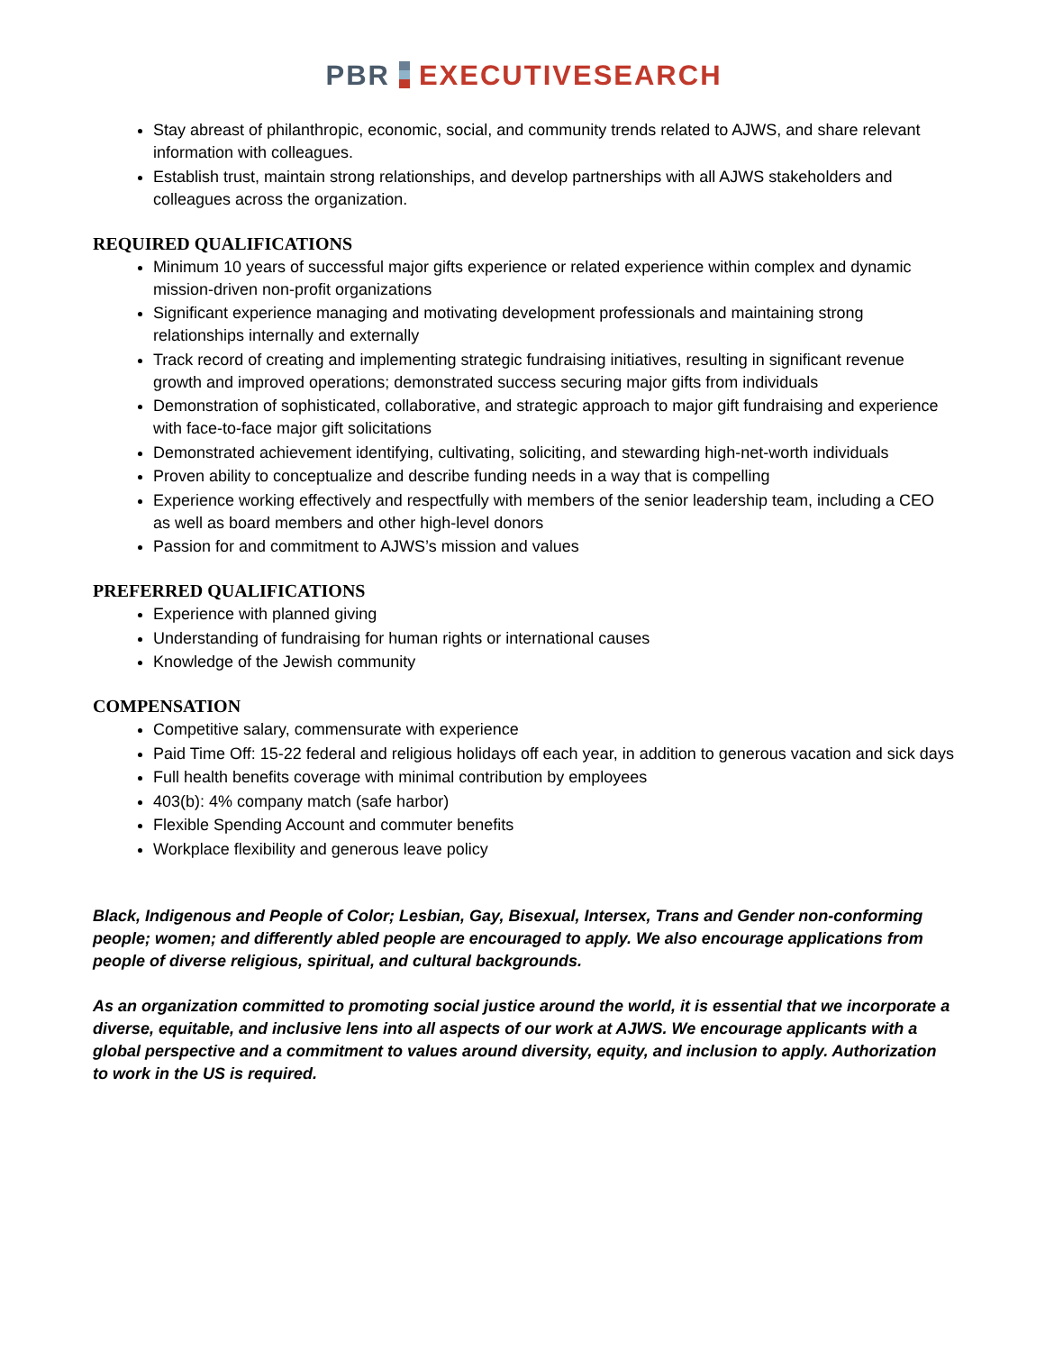PBR EXECUTIVESEARCH
Stay abreast of philanthropic, economic, social, and community trends related to AJWS, and share relevant information with colleagues.
Establish trust, maintain strong relationships, and develop partnerships with all AJWS stakeholders and colleagues across the organization.
REQUIRED QUALIFICATIONS
Minimum 10 years of successful major gifts experience or related experience within complex and dynamic mission-driven non-profit organizations
Significant experience managing and motivating development professionals and maintaining strong relationships internally and externally
Track record of creating and implementing strategic fundraising initiatives, resulting in significant revenue growth and improved operations; demonstrated success securing major gifts from individuals
Demonstration of sophisticated, collaborative, and strategic approach to major gift fundraising and experience with face-to-face major gift solicitations
Demonstrated achievement identifying, cultivating, soliciting, and stewarding high-net-worth individuals
Proven ability to conceptualize and describe funding needs in a way that is compelling
Experience working effectively and respectfully with members of the senior leadership team, including a CEO as well as board members and other high-level donors
Passion for and commitment to AJWS’s mission and values
PREFERRED QUALIFICATIONS
Experience with planned giving
Understanding of fundraising for human rights or international causes
Knowledge of the Jewish community
COMPENSATION
Competitive salary, commensurate with experience
Paid Time Off: 15-22 federal and religious holidays off each year, in addition to generous vacation and sick days
Full health benefits coverage with minimal contribution by employees
403(b): 4% company match (safe harbor)
Flexible Spending Account and commuter benefits
Workplace flexibility and generous leave policy
Black, Indigenous and People of Color; Lesbian, Gay, Bisexual, Intersex, Trans and Gender non-conforming people; women; and differently abled people are encouraged to apply. We also encourage applications from people of diverse religious, spiritual, and cultural backgrounds.
As an organization committed to promoting social justice around the world, it is essential that we incorporate a diverse, equitable, and inclusive lens into all aspects of our work at AJWS. We encourage applicants with a global perspective and a commitment to values around diversity, equity, and inclusion to apply. Authorization to work in the US is required.